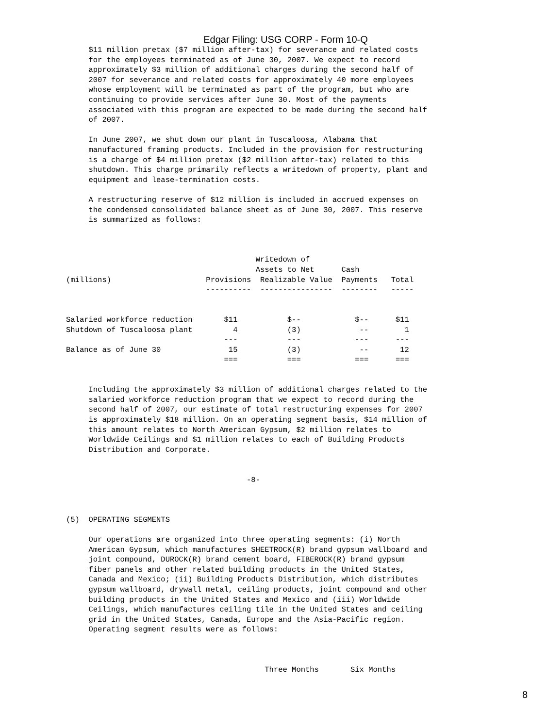Edgar Filing: USG CORP - Form 10-Q
     $11 million pretax ($7 million after-tax) for severance and related costs
     for the employees terminated as of June 30, 2007. We expect to record
     approximately $3 million of additional charges during the second half of
     2007 for severance and related costs for approximately 40 more employees
     whose employment will be terminated as part of the program, but who are
     continuing to provide services after June 30. Most of the payments
     associated with this program are expected to be made during the second half
     of 2007.

     In June 2007, we shut down our plant in Tuscaloosa, Alabama that
     manufactured framing products. Included in the provision for restructuring
     is a charge of $4 million pretax ($2 million after-tax) related to this
     shutdown. This charge primarily reflects a writedown of property, plant and
     equipment and lease-termination costs.

     A restructuring reserve of $12 million is included in accrued expenses on
     the condensed consolidated balance sheet as of June 30, 2007. This reserve
     is summarized as follows:



                                          Writedown of
                                          Assets to Net      Cash
(millions)                     Provisions  Realizable Value  Payments   Total
                               ----------  ----------------  --------   -----


Salaried workforce reduction       $11           $--            $--      $11
Shutdown of Tuscaloosa plant         4           (3)             --        1
                                   ---           ---            ---      ---
Balance as of June 30               15           (3)             --       12
                                   ===           ===            ===      ===


     Including the approximately $3 million of additional charges related to the
     salaried workforce reduction program that we expect to record during the
     second half of 2007, our estimate of total restructuring expenses for 2007
     is approximately $18 million. On an operating segment basis, $14 million of
     this amount relates to North American Gypsum, $2 million relates to
     Worldwide Ceilings and $1 million relates to each of Building Products
     Distribution and Corporate.


                                        -8-



(5)  OPERATING SEGMENTS

     Our operations are organized into three operating segments: (i) North
     American Gypsum, which manufactures SHEETROCK(R) brand gypsum wallboard and
     joint compound, DUROCK(R) brand cement board, FIBEROCK(R) brand gypsum
     fiber panels and other related building products in the United States,
     Canada and Mexico; (ii) Building Products Distribution, which distributes
     gypsum wallboard, drywall metal, ceiling products, joint compound and other
     building products in the United States and Mexico and (iii) Worldwide
     Ceilings, which manufactures ceiling tile in the United States and ceiling
     grid in the United States, Canada, Europe and the Asia-Pacific region.
     Operating segment results were as follows:



                                            Three Months       Six Months
8